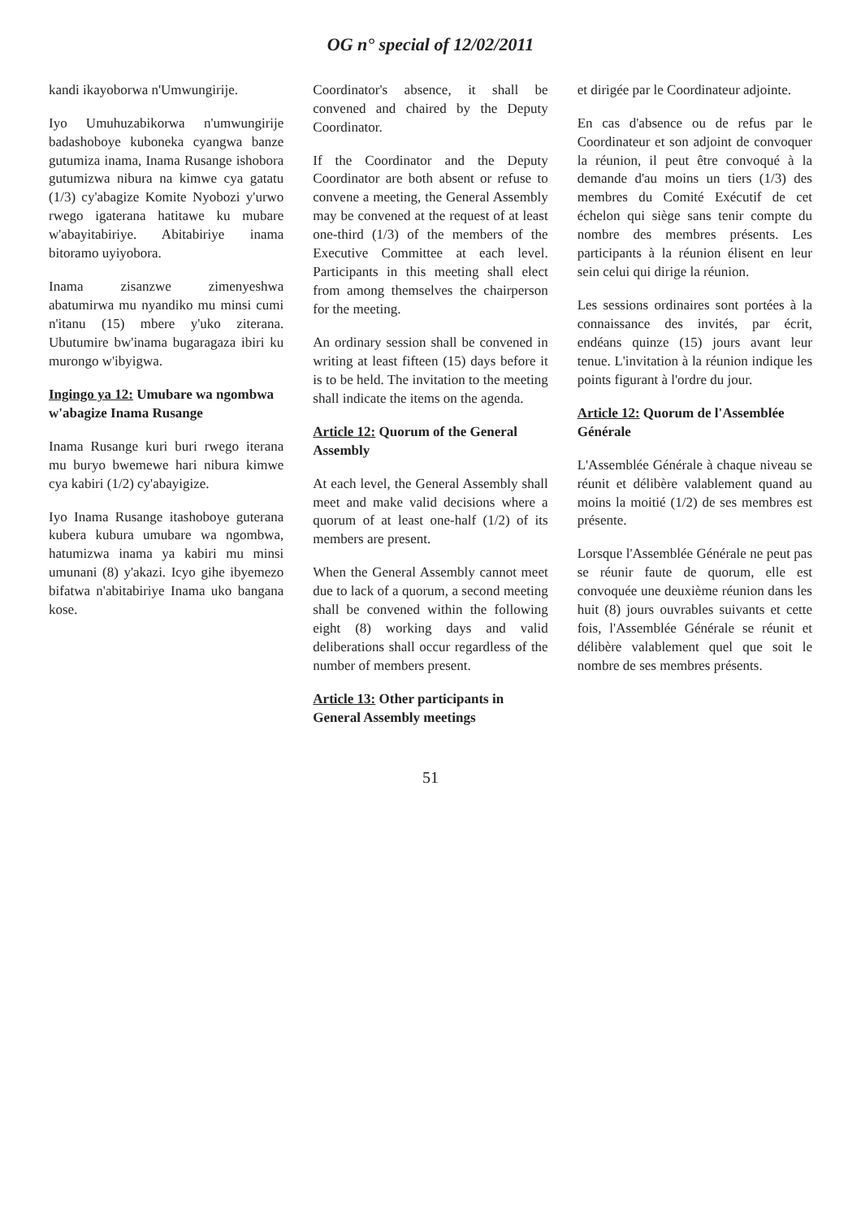OG n° special of 12/02/2011
kandi ikayoborwa n'Umwungirije.
Iyo Umuhuzabikorwa n'umwungirije badashoboye kuboneka cyangwa banze gutumiza inama, Inama Rusange ishobora gutumizwa nibura na kimwe cya gatatu (1/3) cy'abagize Komite Nyobozi y'urwo rwego igaterana hatitawe ku mubare w'abayitabiriye. Abitabiriye inama bitoramo uyiyobora.
Inama zisanzwe zimenyeshwa abatumirwa mu nyandiko mu minsi cumi n'itanu (15) mbere y'uko ziterana. Ubutumire bw'inama bugaragaza ibiri ku murongo w'ibyigwa.
Ingingo ya 12: Umubare wa ngombwa w'abagize Inama Rusange
Inama Rusange kuri buri rwego iterana mu buryo bwemewe hari nibura kimwe cya kabiri (1/2) cy'abayigize.
Iyo Inama Rusange itashoboye guterana kubera kubura umubare wa ngombwa, hatumizwa inama ya kabiri mu minsi umunani (8) y'akazi. Icyo gihe ibyemezo bifatwa n'abitabiriye Inama uko bangana kose.
Coordinator's absence, it shall be convened and chaired by the Deputy Coordinator.
If the Coordinator and the Deputy Coordinator are both absent or refuse to convene a meeting, the General Assembly may be convened at the request of at least one-third (1/3) of the members of the Executive Committee at each level. Participants in this meeting shall elect from among themselves the chairperson for the meeting.
An ordinary session shall be convened in writing at least fifteen (15) days before it is to be held. The invitation to the meeting shall indicate the items on the agenda.
Article 12: Quorum of the General Assembly
At each level, the General Assembly shall meet and make valid decisions where a quorum of at least one-half (1/2) of its members are present.
When the General Assembly cannot meet due to lack of a quorum, a second meeting shall be convened within the following eight (8) working days and valid deliberations shall occur regardless of the number of members present.
Article 13: Other participants in General Assembly meetings
et dirigée par le Coordinateur adjointe.
En cas d'absence ou de refus par le Coordinateur et son adjoint de convoquer la réunion, il peut être convoqué à la demande d'au moins un tiers (1/3) des membres du Comité Exécutif de cet échelon qui siège sans tenir compte du nombre des membres présents. Les participants à la réunion élisent en leur sein celui qui dirige la réunion.
Les sessions ordinaires sont portées à la connaissance des invités, par écrit, endéans quinze (15) jours avant leur tenue. L'invitation à la réunion indique les points figurant à l'ordre du jour.
Article 12: Quorum de l'Assemblée Générale
L'Assemblée Générale à chaque niveau se réunit et délibère valablement quand au moins la moitié (1/2) de ses membres est présente.
Lorsque l'Assemblée Générale ne peut pas se réunir faute de quorum, elle est convoquée une deuxième réunion dans les huit (8) jours ouvrables suivants et cette fois, l'Assemblée Générale se réunit et délibère valablement quel que soit le nombre de ses membres présents.
51